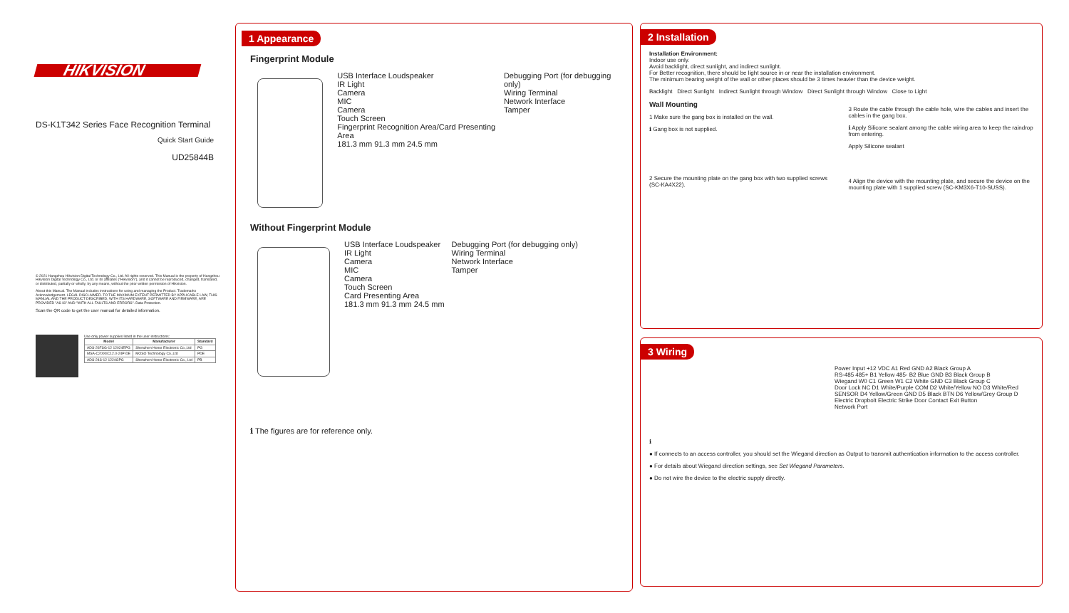HIKVISION
DS-K1T342 Series Face Recognition Terminal
Quick Start Guide
UD25844B
© 2021 Hangzhou Hikvision Digital Technology Co., Ltd. All rights reserved. This Manual is the property of Hangzhou Hikvision Digital Technology Co., Ltd. or its affiliates ("Hikvision"), and it cannot be reproduced, changed, translated, or distributed, partially or wholly, by any means, without the prior written permission of Hikvision.
About this Manual. The Manual includes instructions for using and managing the Product. Trademarks Acknowledgement. LEGAL DISCLAIMER. TO THE MAXIMUM EXTENT PERMITTED BY APPLICABLE LAW, THIS MANUAL AND THE PRODUCT DESCRIBED, WITH ITS HARDWARE, SOFTWARE AND FIRMWARE, ARE PROVIDED "AS IS" AND "WITH ALL FAULTS AND ERRORS". Data Protection.
Scan the QR code to get the user manual for detailed information.
Use only power supplies listed in the user instructions:
| Model | Manufacturer | Standard |
| --- | --- | --- |
| ADS-26FSG-12 12024EPG | Shenzhen Honor Electronic Co.,Ltd | PG |
| MSA-C2000IC12.0-24P-DE | MOSO Technology Co.,Ltd | PDE |
| ADS-24S-12 1224GPG | Shenzhen Honor Electronic Co., Ltd | PB |
1 Appearance
Fingerprint Module
USB Interface Loudspeaker
IR Light
Camera
MIC
Camera
Touch Screen
Fingerprint Recognition Area/Card Presenting Area
181.3 mm 91.3 mm 24.5 mm
Debugging Port (for debugging only)
Wiring Terminal
Network Interface
Tamper
Without Fingerprint Module
USB Interface Loudspeaker
IR Light
Camera
MIC
Camera
Touch Screen
Card Presenting Area
181.3 mm 91.3 mm 24.5 mm
Debugging Port (for debugging only)
Wiring Terminal
Network Interface
Tamper
ℹ The figures are for reference only.
2 Installation
Installation Environment:
Indoor use only.
Avoid backlight, direct sunlight, and indirect sunlight.
For Better recognition, there should be light source in or near the installation environment.
The minimum bearing weight of the wall or other places should be 3 times heavier than the device weight.
Backlight Direct Sunlight Indirect Sunlight through Window Direct Sunlight through Window Close to Light
Wall Mounting
1 Make sure the gang box is installed on the wall.
ℹ Gang box is not supplied.
2 Secure the mounting plate on the gang box with two supplied screws (SC-KA4X22).
3 Route the cable through the cable hole, wire the cables and insert the cables in the gang box.
ℹ Apply Silicone sealant among the cable wiring area to keep the raindrop from entering.
Apply Silicone sealant
4 Align the device with the mounting plate, and secure the device on the mounting plate with 1 supplied screw (SC-KM3X6-T10-SUSS).
3 Wiring
Power Input +12 VDC A1 Red GND A2 Black Group A
RS-485 485+ B1 Yellow 485- B2 Blue GND B3 Black Group B
Wiegand W0 C1 Green W1 C2 White GND C3 Black Group C
Door Lock NC D1 White/Purple COM D2 White/Yellow NO D3 White/Red SENSOR D4 Yellow/Green GND D5 Black BTN D6 Yellow/Grey Group D
Electric Dropbolt Electric Strike Door Contact Exit Button
Network Port
ℹ
● If connects to an access controller, you should set the Wiegand direction as Output to transmit authentication information to the access controller.
● For details about Wiegand direction settings, see Set Wiegand Parameters.
● Do not wire the device to the electric supply directly.